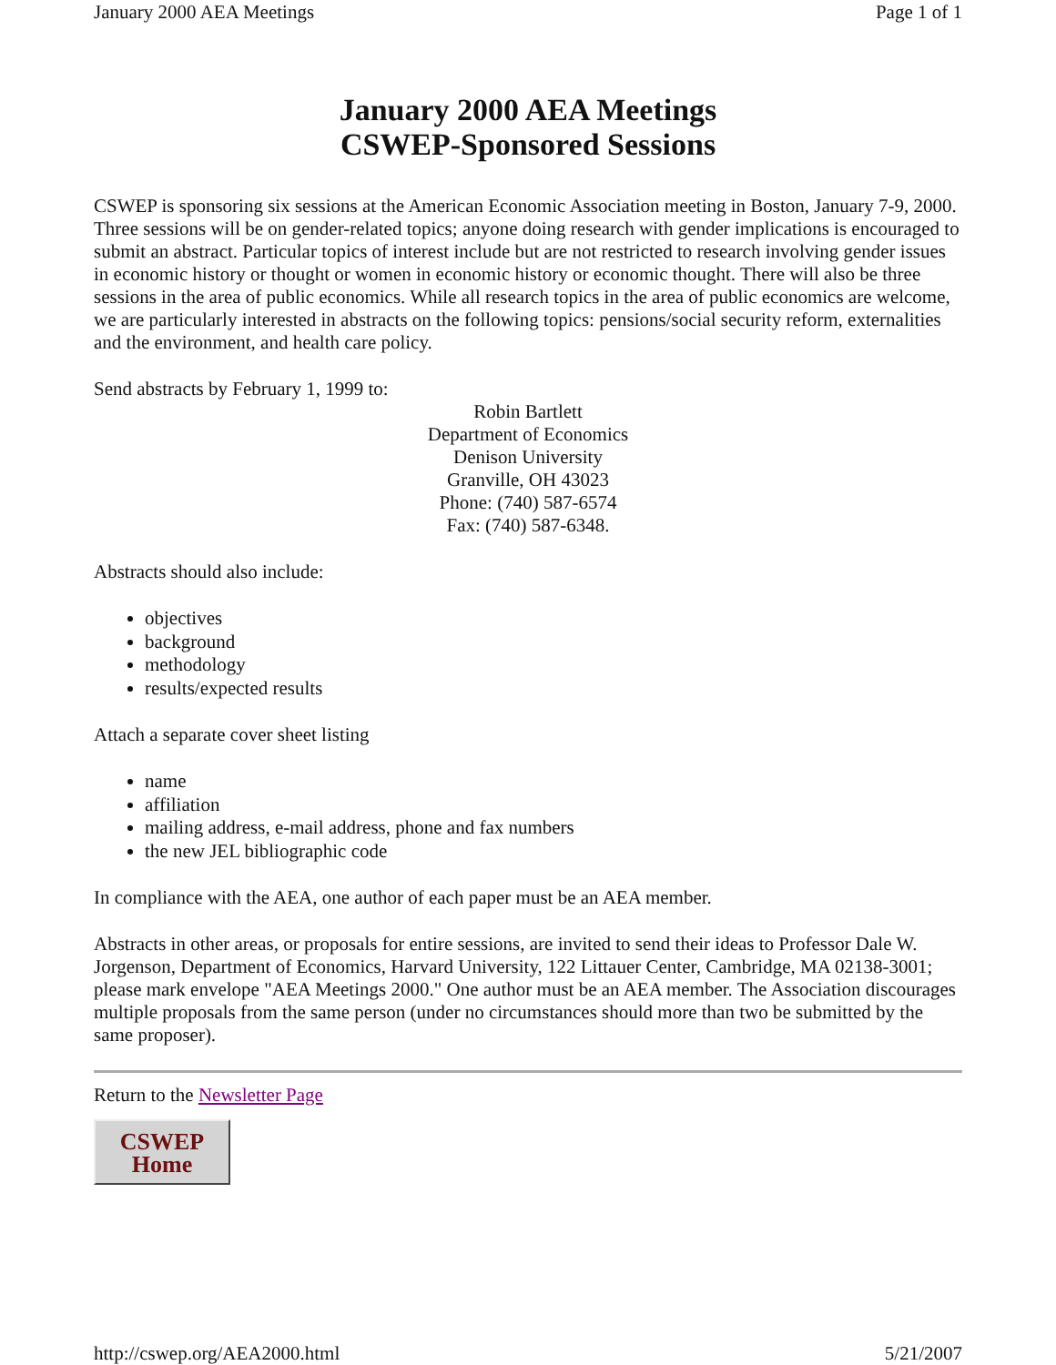January 2000 AEA Meetings Page 1 of 1
January 2000 AEA Meetings
CSWEP-Sponsored Sessions
CSWEP is sponsoring six sessions at the American Economic Association meeting in Boston, January 7-9, 2000. Three sessions will be on gender-related topics; anyone doing research with gender implications is encouraged to submit an abstract. Particular topics of interest include but are not restricted to research involving gender issues in economic history or thought or women in economic history or economic thought. There will also be three sessions in the area of public economics. While all research topics in the area of public economics are welcome, we are particularly interested in abstracts on the following topics: pensions/social security reform, externalities and the environment, and health care policy.
Send abstracts by February 1, 1999 to:
Robin Bartlett
Department of Economics
Denison University
Granville, OH 43023
Phone: (740) 587-6574
Fax: (740) 587-6348.
Abstracts should also include:
objectives
background
methodology
results/expected results
Attach a separate cover sheet listing
name
affiliation
mailing address, e-mail address, phone and fax numbers
the new JEL bibliographic code
In compliance with the AEA, one author of each paper must be an AEA member.
Abstracts in other areas, or proposals for entire sessions, are invited to send their ideas to Professor Dale W. Jorgenson, Department of Economics, Harvard University, 122 Littauer Center, Cambridge, MA 02138-3001; please mark envelope "AEA Meetings 2000." One author must be an AEA member. The Association discourages multiple proposals from the same person (under no circumstances should more than two be submitted by the same proposer).
Return to the Newsletter Page
CSWEP
Home
http://cswep.org/AEA2000.html 5/21/2007